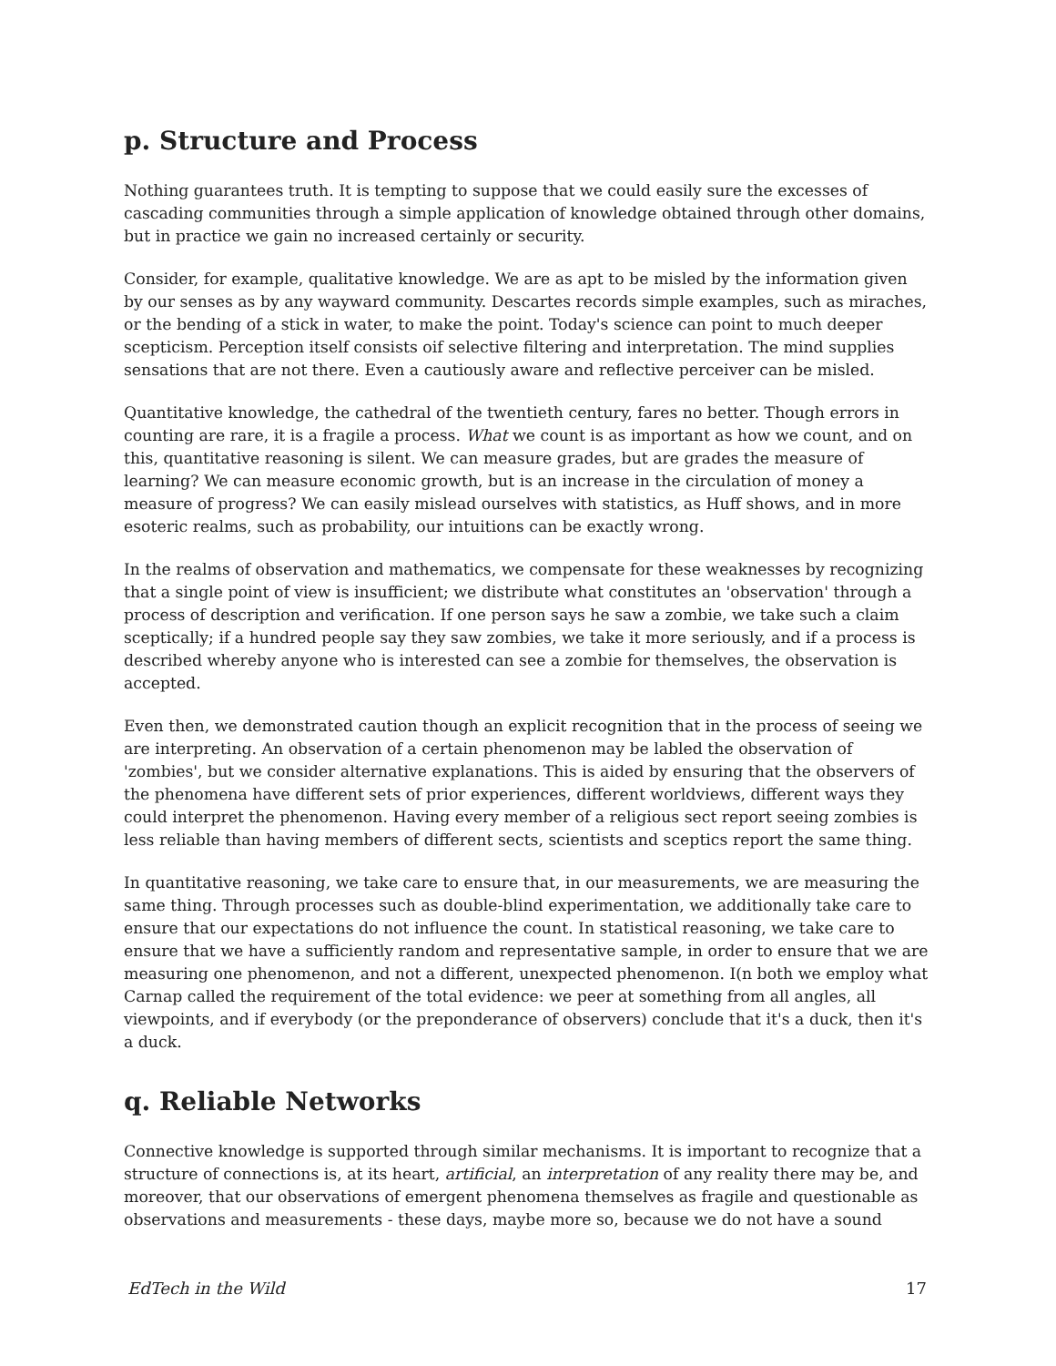p. Structure and Process
Nothing guarantees truth. It is tempting to suppose that we could easily sure the excesses of cascading communities through a simple application of knowledge obtained through other domains, but in practice we gain no increased certainly or security.
Consider, for example, qualitative knowledge. We are as apt to be misled by the information given by our senses as by any wayward community. Descartes records simple examples, such as miraches, or the bending of a stick in water, to make the point. Today's science can point to much deeper scepticism. Perception itself consists oif selective filtering and interpretation. The mind supplies sensations that are not there. Even a cautiously aware and reflective perceiver can be misled.
Quantitative knowledge, the cathedral of the twentieth century, fares no better. Though errors in counting are rare, it is a fragile a process. What we count is as important as how we count, and on this, quantitative reasoning is silent. We can measure grades, but are grades the measure of learning? We can measure economic growth, but is an increase in the circulation of money a measure of progress? We can easily mislead ourselves with statistics, as Huff shows, and in more esoteric realms, such as probability, our intuitions can be exactly wrong.
In the realms of observation and mathematics, we compensate for these weaknesses by recognizing that a single point of view is insufficient; we distribute what constitutes an 'observation' through a process of description and verification. If one person says he saw a zombie, we take such a claim sceptically; if a hundred people say they saw zombies, we take it more seriously, and if a process is described whereby anyone who is interested can see a zombie for themselves, the observation is accepted.
Even then, we demonstrated caution though an explicit recognition that in the process of seeing we are interpreting. An observation of a certain phenomenon may be labled the observation of 'zombies', but we consider alternative explanations. This is aided by ensuring that the observers of the phenomena have different sets of prior experiences, different worldviews, different ways they could interpret the phenomenon. Having every member of a religious sect report seeing zombies is less reliable than having members of different sects, scientists and sceptics report the same thing.
In quantitative reasoning, we take care to ensure that, in our measurements, we are measuring the same thing. Through processes such as double-blind experimentation, we additionally take care to ensure that our expectations do not influence the count. In statistical reasoning, we take care to ensure that we have a sufficiently random and representative sample, in order to ensure that we are measuring one phenomenon, and not a different, unexpected phenomenon. I(n both we employ what Carnap called the requirement of the total evidence: we peer at something from all angles, all viewpoints, and if everybody (or the preponderance of observers) conclude that it's a duck, then it's a duck.
q. Reliable Networks
Connective knowledge is supported through similar mechanisms. It is important to recognize that a structure of connections is, at its heart, artificial, an interpretation of any reality there may be, and moreover, that our observations of emergent phenomena themselves as fragile and questionable as observations and measurements - these days, maybe more so, because we do not have a sound
EdTech in the Wild 17